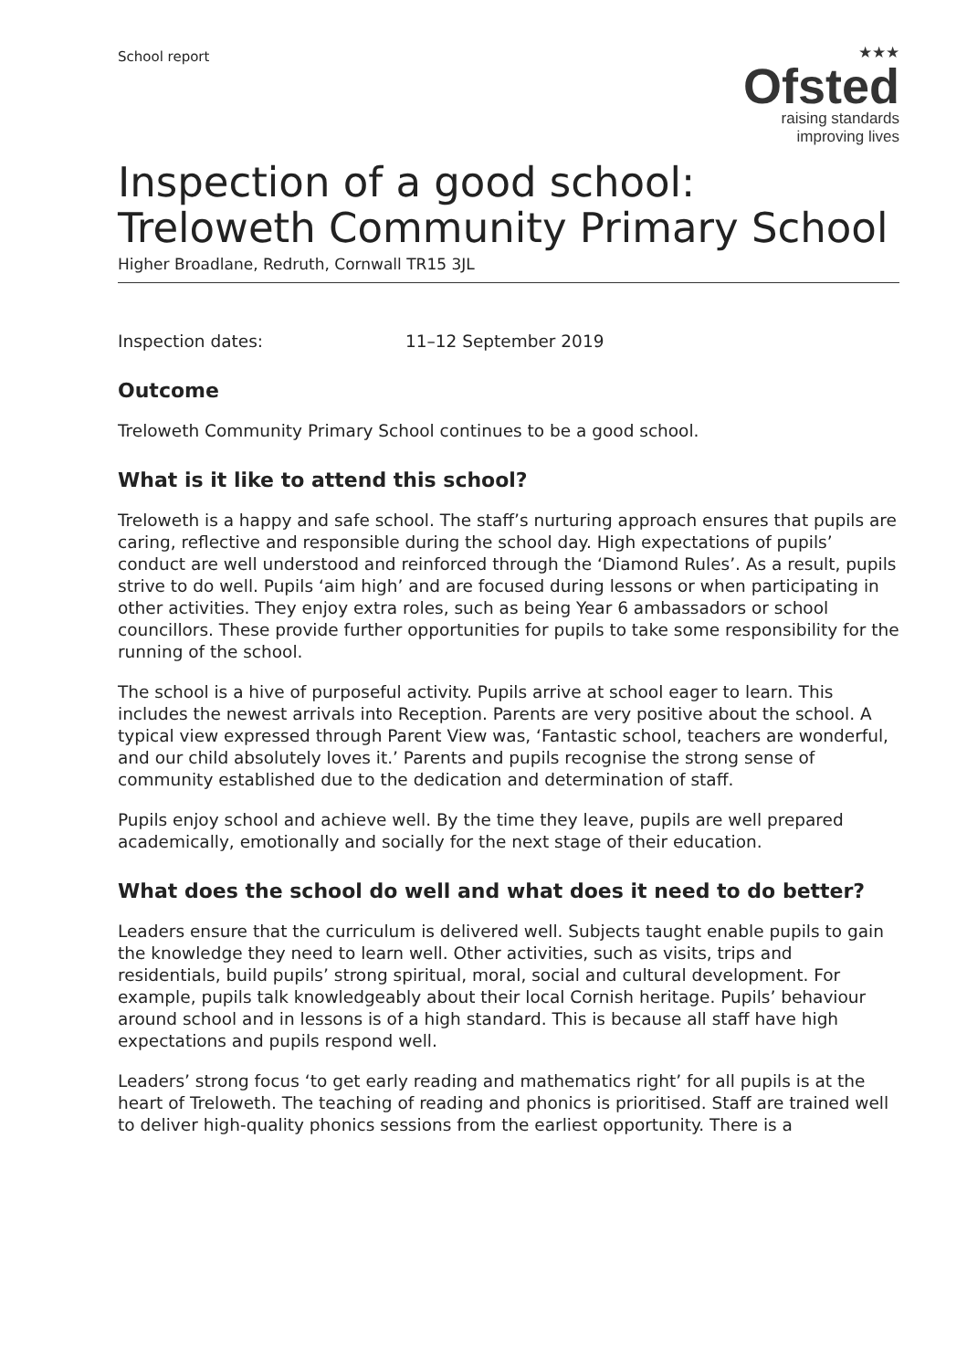School report
★★★
Ofsted
raising standards
improving lives
Inspection of a good school: Treloweth Community Primary School
Higher Broadlane, Redruth, Cornwall TR15 3JL
Inspection dates: 11–12 September 2019
Outcome
Treloweth Community Primary School continues to be a good school.
What is it like to attend this school?
Treloweth is a happy and safe school. The staff’s nurturing approach ensures that pupils are caring, reflective and responsible during the school day. High expectations of pupils’ conduct are well understood and reinforced through the ‘Diamond Rules’. As a result, pupils strive to do well. Pupils ‘aim high’ and are focused during lessons or when participating in other activities. They enjoy extra roles, such as being Year 6 ambassadors or school councillors. These provide further opportunities for pupils to take some responsibility for the running of the school.
The school is a hive of purposeful activity. Pupils arrive at school eager to learn. This includes the newest arrivals into Reception. Parents are very positive about the school. A typical view expressed through Parent View was, ‘Fantastic school, teachers are wonderful, and our child absolutely loves it.’ Parents and pupils recognise the strong sense of community established due to the dedication and determination of staff.
Pupils enjoy school and achieve well. By the time they leave, pupils are well prepared academically, emotionally and socially for the next stage of their education.
What does the school do well and what does it need to do better?
Leaders ensure that the curriculum is delivered well. Subjects taught enable pupils to gain the knowledge they need to learn well. Other activities, such as visits, trips and residentials, build pupils’ strong spiritual, moral, social and cultural development. For example, pupils talk knowledgeably about their local Cornish heritage. Pupils’ behaviour around school and in lessons is of a high standard. This is because all staff have high expectations and pupils respond well.
Leaders’ strong focus ‘to get early reading and mathematics right’ for all pupils is at the heart of Treloweth. The teaching of reading and phonics is prioritised. Staff are trained well to deliver high-quality phonics sessions from the earliest opportunity. There is a